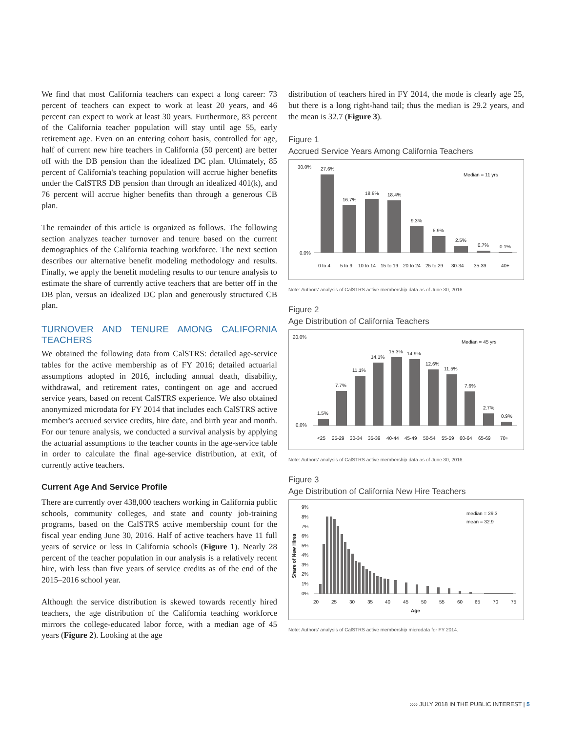We find that most California teachers can expect a long career: 73 percent of teachers can expect to work at least 20 years, and 46 percent can expect to work at least 30 years. Furthermore, 83 percent of the California teacher population will stay until age 55, early retirement age. Even on an entering cohort basis, controlled for age, half of current new hire teachers in California (50 percent) are better off with the DB pension than the idealized DC plan. Ultimately, 85 percent of California's teaching population will accrue higher benefits under the CalSTRS DB pension than through an idealized 401(k), and 76 percent will accrue higher benefits than through a generous CB plan.
The remainder of this article is organized as follows. The following section analyzes teacher turnover and tenure based on the current demographics of the California teaching workforce. The next section describes our alternative benefit modeling methodology and results. Finally, we apply the benefit modeling results to our tenure analysis to estimate the share of currently active teachers that are better off in the DB plan, versus an idealized DC plan and generously structured CB plan.
TURNOVER AND TENURE AMONG CALIFORNIA TEACHERS
We obtained the following data from CalSTRS: detailed age-service tables for the active membership as of FY 2016; detailed actuarial assumptions adopted in 2016, including annual death, disability, withdrawal, and retirement rates, contingent on age and accrued service years, based on recent CalSTRS experience. We also obtained anonymized microdata for FY 2014 that includes each CalSTRS active member's accrued service credits, hire date, and birth year and month. For our tenure analysis, we conducted a survival analysis by applying the actuarial assumptions to the teacher counts in the age-service table in order to calculate the final age-service distribution, at exit, of currently active teachers.
Current Age And Service Profile
There are currently over 438,000 teachers working in California public schools, community colleges, and state and county job-training programs, based on the CalSTRS active membership count for the fiscal year ending June 30, 2016. Half of active teachers have 11 full years of service or less in California schools (Figure 1). Nearly 28 percent of the teacher population in our analysis is a relatively recent hire, with less than five years of service credits as of the end of the 2015–2016 school year.
Although the service distribution is skewed towards recently hired teachers, the age distribution of the California teaching workforce mirrors the college-educated labor force, with a median age of 45 years (Figure 2). Looking at the age
distribution of teachers hired in FY 2014, the mode is clearly age 25, but there is a long right-hand tail; thus the median is 29.2 years, and the mean is 32.7 (Figure 3).
Figure 1
Accrued Service Years Among California Teachers
30.0%
0.0%
Median = 11 yrs
27.6%
16.7%
18.9%
18.4%
9.3%
5.9%
2.5%
0.7%
0.1%
0 to 4
5 to 9
10 to 14
15 to 19
20 to 24
25 to 29
30-34
35-39
40+
Note: Authors' analysis of CalSTRS active membership data as of June 30, 2016.
Figure 2
Age Distribution of California Teachers
20.0%
0.0%
Median = 45 yrs
1.5%
7.7%
11.1%
14.1%
15.3%
14.9%
12.6%
11.5%
7.6%
2.7%
0.9%
<25
25-29
30-34
35-39
40-44
45-49
50-54
55-59
60-64
65-69
70+
Note: Authors' analysis of CalSTRS active membership data as of June 30, 2016.
Figure 3
Age Distribution of California New Hire Teachers
9%
8%
7%
6%
5%
4%
3%
2%
1%
0%
median = 29.3
mean = 32.9
20
25
30
35
40
45
50
55
60
65
70
75
Age
Share of New Hires
Note: Authors' analysis of CalSTRS active membership microdata for FY 2014.
›››› JULY 2018 IN THE PUBLIC INTEREST | 5